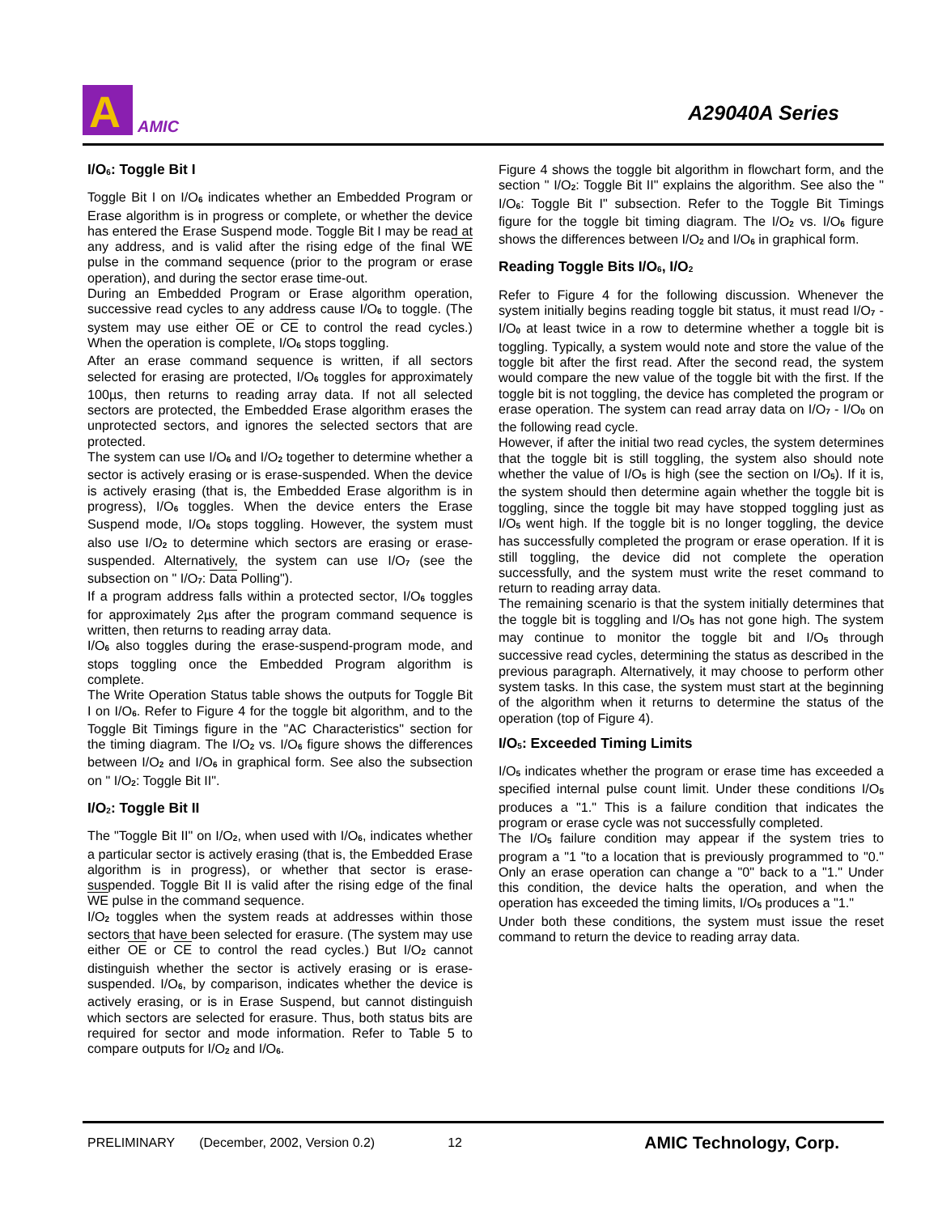A
AMIC
A29040A Series
I/O<sub>6</sub>: Toggle Bit I
Toggle Bit I on I/O<sub>6</sub> indicates whether an Embedded Program or Erase algorithm is in progress or complete, or whether the device has entered the Erase Suspend mode. Toggle Bit I may be read at any address, and is valid after the rising edge of the final WE pulse in the command sequence (prior to the program or erase operation), and during the sector erase time-out.
During an Embedded Program or Erase algorithm operation, successive read cycles to any address cause I/O<sub>6</sub> to toggle. (The system may use either OE or CE to control the read cycles.) When the operation is complete, I/O<sub>6</sub> stops toggling.
After an erase command sequence is written, if all sectors selected for erasing are protected, I/O<sub>6</sub> toggles for approximately 100µs, then returns to reading array data. If not all selected sectors are protected, the Embedded Erase algorithm erases the unprotected sectors, and ignores the selected sectors that are protected.
The system can use I/O<sub>6</sub> and I/O<sub>2</sub> together to determine whether a sector is actively erasing or is erase-suspended. When the device is actively erasing (that is, the Embedded Erase algorithm is in progress), I/O<sub>6</sub> toggles. When the device enters the Erase Suspend mode, I/O<sub>6</sub> stops toggling. However, the system must also use I/O<sub>2</sub> to determine which sectors are erasing or erase-suspended. Alternatively, the system can use I/O<sub>7</sub> (see the subsection on " I/O<sub>7</sub>: Data Polling").
If a program address falls within a protected sector, I/O<sub>6</sub> toggles for approximately 2µs after the program command sequence is written, then returns to reading array data.
I/O<sub>6</sub> also toggles during the erase-suspend-program mode, and stops toggling once the Embedded Program algorithm is complete.
The Write Operation Status table shows the outputs for Toggle Bit I on I/O<sub>6</sub>. Refer to Figure 4 for the toggle bit algorithm, and to the Toggle Bit Timings figure in the "AC Characteristics" section for the timing diagram. The I/O<sub>2</sub> vs. I/O<sub>6</sub> figure shows the differences between I/O<sub>2</sub> and I/O<sub>6</sub> in graphical form. See also the subsection on " I/O<sub>2</sub>: Toggle Bit II".
I/O<sub>2</sub>: Toggle Bit II
The "Toggle Bit II" on I/O<sub>2</sub>, when used with I/O<sub>6</sub>, indicates whether a particular sector is actively erasing (that is, the Embedded Erase algorithm is in progress), or whether that sector is erase-suspended. Toggle Bit II is valid after the rising edge of the final WE pulse in the command sequence.
I/O<sub>2</sub> toggles when the system reads at addresses within those sectors that have been selected for erasure. (The system may use either OE or CE to control the read cycles.) But I/O<sub>2</sub> cannot distinguish whether the sector is actively erasing or is erase-suspended. I/O<sub>6</sub>, by comparison, indicates whether the device is actively erasing, or is in Erase Suspend, but cannot distinguish which sectors are selected for erasure. Thus, both status bits are required for sector and mode information. Refer to Table 5 to compare outputs for I/O<sub>2</sub> and I/O<sub>6</sub>.
Figure 4 shows the toggle bit algorithm in flowchart form, and the section " I/O<sub>2</sub>: Toggle Bit II" explains the algorithm. See also the " I/O<sub>6</sub>: Toggle Bit I" subsection. Refer to the Toggle Bit Timings figure for the toggle bit timing diagram. The I/O<sub>2</sub> vs. I/O<sub>6</sub> figure shows the differences between I/O<sub>2</sub> and I/O<sub>6</sub> in graphical form.
Reading Toggle Bits I/O<sub>6</sub>, I/O<sub>2</sub>
Refer to Figure 4 for the following discussion. Whenever the system initially begins reading toggle bit status, it must read I/O<sub>7</sub> - I/O<sub>0</sub> at least twice in a row to determine whether a toggle bit is toggling. Typically, a system would note and store the value of the toggle bit after the first read. After the second read, the system would compare the new value of the toggle bit with the first. If the toggle bit is not toggling, the device has completed the program or erase operation. The system can read array data on I/O<sub>7</sub> - I/O<sub>0</sub> on the following read cycle.
However, if after the initial two read cycles, the system determines that the toggle bit is still toggling, the system also should note whether the value of I/O<sub>5</sub> is high (see the section on I/O<sub>5</sub>). If it is, the system should then determine again whether the toggle bit is toggling, since the toggle bit may have stopped toggling just as I/O<sub>5</sub> went high. If the toggle bit is no longer toggling, the device has successfully completed the program or erase operation. If it is still toggling, the device did not complete the operation successfully, and the system must write the reset command to return to reading array data.
The remaining scenario is that the system initially determines that the toggle bit is toggling and I/O<sub>5</sub> has not gone high. The system may continue to monitor the toggle bit and I/O<sub>5</sub> through successive read cycles, determining the status as described in the previous paragraph. Alternatively, it may choose to perform other system tasks. In this case, the system must start at the beginning of the algorithm when it returns to determine the status of the operation (top of Figure 4).
I/O<sub>5</sub>: Exceeded Timing Limits
I/O<sub>5</sub> indicates whether the program or erase time has exceeded a specified internal pulse count limit. Under these conditions I/O<sub>5</sub> produces a "1." This is a failure condition that indicates the program or erase cycle was not successfully completed.
The I/O<sub>5</sub> failure condition may appear if the system tries to program a "1 "to a location that is previously programmed to "0." Only an erase operation can change a "0" back to a "1." Under this condition, the device halts the operation, and when the operation has exceeded the timing limits, I/O<sub>5</sub> produces a "1."
Under both these conditions, the system must issue the reset command to return the device to reading array data.
PRELIMINARY (December, 2002, Version 0.2) 12 AMIC Technology, Corp.